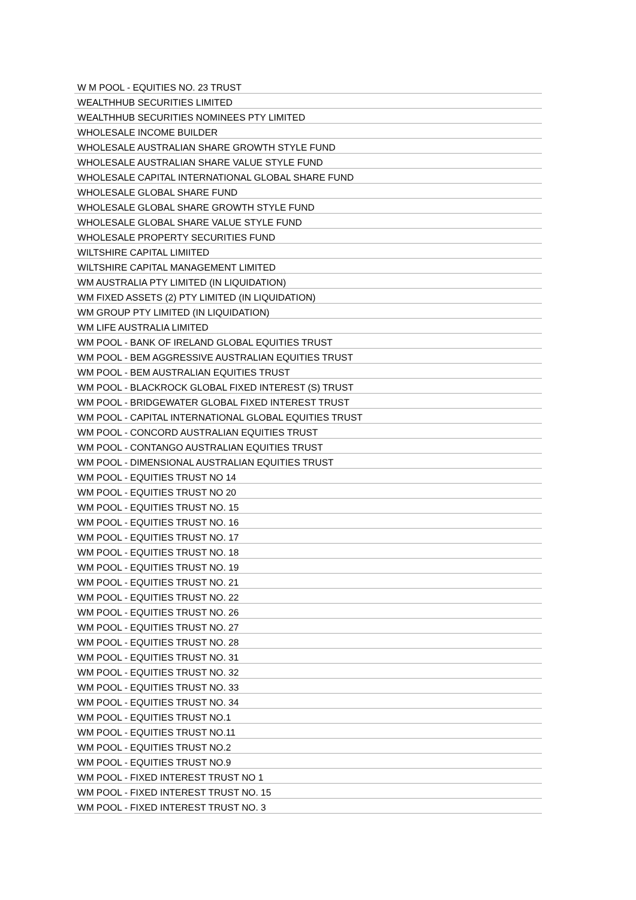| W M POOL - EQUITIES NO. 23 TRUST |
| WEALTHHUB SECURITIES LIMITED |
| WEALTHHUB SECURITIES NOMINEES PTY LIMITED |
| WHOLESALE INCOME BUILDER |
| WHOLESALE AUSTRALIAN SHARE GROWTH STYLE FUND |
| WHOLESALE AUSTRALIAN SHARE VALUE STYLE FUND |
| WHOLESALE CAPITAL INTERNATIONAL GLOBAL SHARE FUND |
| WHOLESALE GLOBAL SHARE FUND |
| WHOLESALE GLOBAL SHARE GROWTH STYLE FUND |
| WHOLESALE GLOBAL SHARE VALUE STYLE FUND |
| WHOLESALE PROPERTY SECURITIES FUND |
| WILTSHIRE CAPITAL LIMIITED |
| WILTSHIRE CAPITAL MANAGEMENT LIMITED |
| WM AUSTRALIA PTY LIMITED (IN LIQUIDATION) |
| WM FIXED ASSETS (2) PTY LIMITED (IN LIQUIDATION) |
| WM GROUP PTY LIMITED (IN LIQUIDATION) |
| WM LIFE AUSTRALIA LIMITED |
| WM POOL - BANK OF IRELAND GLOBAL EQUITIES TRUST |
| WM POOL - BEM AGGRESSIVE AUSTRALIAN EQUITIES TRUST |
| WM POOL - BEM AUSTRALIAN EQUITIES TRUST |
| WM POOL - BLACKROCK GLOBAL FIXED INTEREST (S) TRUST |
| WM POOL - BRIDGEWATER GLOBAL FIXED INTEREST TRUST |
| WM POOL - CAPITAL INTERNATIONAL GLOBAL EQUITIES TRUST |
| WM POOL - CONCORD AUSTRALIAN EQUITIES TRUST |
| WM POOL - CONTANGO AUSTRALIAN EQUITIES TRUST |
| WM POOL - DIMENSIONAL AUSTRALIAN EQUITIES TRUST |
| WM POOL - EQUITIES TRUST NO 14 |
| WM POOL - EQUITIES TRUST NO 20 |
| WM POOL - EQUITIES TRUST NO. 15 |
| WM POOL - EQUITIES TRUST NO. 16 |
| WM POOL - EQUITIES TRUST NO. 17 |
| WM POOL - EQUITIES TRUST NO. 18 |
| WM POOL - EQUITIES TRUST NO. 19 |
| WM POOL - EQUITIES TRUST NO. 21 |
| WM POOL - EQUITIES TRUST NO. 22 |
| WM POOL - EQUITIES TRUST NO. 26 |
| WM POOL - EQUITIES TRUST NO. 27 |
| WM POOL - EQUITIES TRUST NO. 28 |
| WM POOL - EQUITIES TRUST NO. 31 |
| WM POOL - EQUITIES TRUST NO. 32 |
| WM POOL - EQUITIES TRUST NO. 33 |
| WM POOL - EQUITIES TRUST NO. 34 |
| WM POOL - EQUITIES TRUST NO.1 |
| WM POOL - EQUITIES TRUST NO.11 |
| WM POOL - EQUITIES TRUST NO.2 |
| WM POOL - EQUITIES TRUST NO.9 |
| WM POOL - FIXED INTEREST TRUST NO 1 |
| WM POOL - FIXED INTEREST TRUST NO. 15 |
| WM POOL - FIXED INTEREST TRUST NO. 3 |